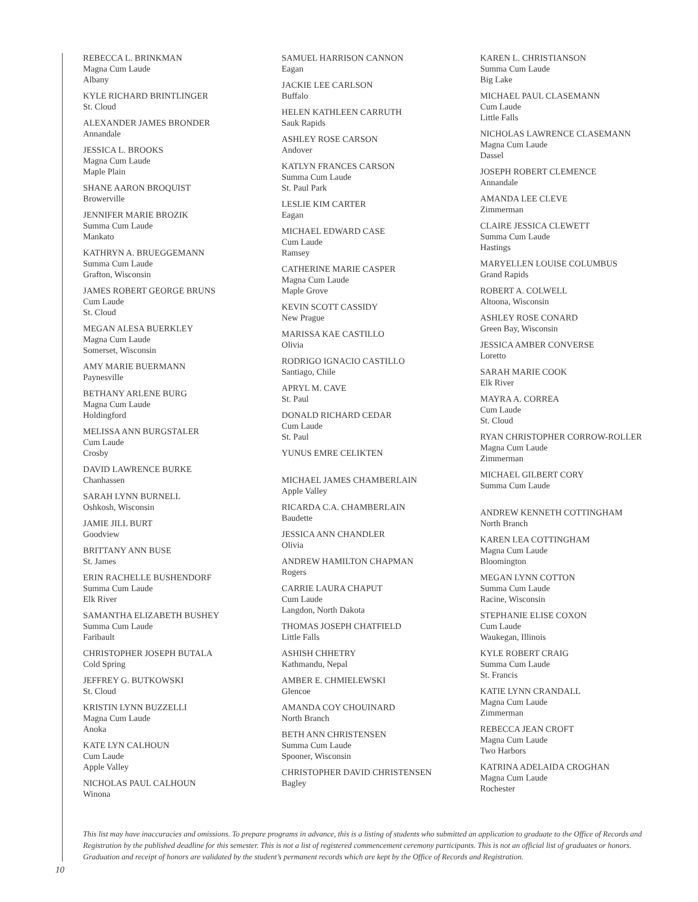REBECCA L. BRINKMAN
Magna Cum Laude
Albany
KYLE RICHARD BRINTLINGER
St. Cloud
ALEXANDER JAMES BRONDER
Annandale
JESSICA L. BROOKS
Magna Cum Laude
Maple Plain
SHANE AARON BROQUIST
Browerville
JENNIFER MARIE BROZIK
Summa Cum Laude
Mankato
KATHRYN A. BRUEGGEMANN
Summa Cum Laude
Grafton, Wisconsin
JAMES ROBERT GEORGE BRUNS
Cum Laude
St. Cloud
MEGAN ALESA BUERKLEY
Magna Cum Laude
Somerset, Wisconsin
AMY MARIE BUERMANN
Paynesville
BETHANY ARLENE BURG
Magna Cum Laude
Holdingford
MELISSA ANN BURGSTALER
Cum Laude
Crosby
DAVID LAWRENCE BURKE
Chanhassen
SARAH LYNN BURNELL
Oshkosh, Wisconsin
JAMIE JILL BURT
Goodview
BRITTANY ANN BUSE
St. James
ERIN RACHELLE BUSHENDORF
Summa Cum Laude
Elk River
SAMANTHA ELIZABETH BUSHEY
Summa Cum Laude
Faribault
CHRISTOPHER JOSEPH BUTALA
Cold Spring
JEFFREY G. BUTKOWSKI
St. Cloud
KRISTIN LYNN BUZZELLI
Magna Cum Laude
Anoka
KATE LYN CALHOUN
Cum Laude
Apple Valley
NICHOLAS PAUL CALHOUN
Winona
SAMUEL HARRISON CANNON
Eagan
JACKIE LEE CARLSON
Buffalo
HELEN KATHLEEN CARRUTH
Sauk Rapids
ASHLEY ROSE CARSON
Andover
KATLYN FRANCES CARSON
Summa Cum Laude
St. Paul Park
LESLIE KIM CARTER
Eagan
MICHAEL EDWARD CASE
Cum Laude
Ramsey
CATHERINE MARIE CASPER
Magna Cum Laude
Maple Grove
KEVIN SCOTT CASSIDY
New Prague
MARISSA KAE CASTILLO
Olivia
RODRIGO IGNACIO CASTILLO
Santiago, Chile
APRYL M. CAVE
St. Paul
DONALD RICHARD CEDAR
Cum Laude
St. Paul
YUNUS EMRE CELIKTEN
MICHAEL JAMES CHAMBERLAIN
Apple Valley
RICARDA C.A. CHAMBERLAIN
Baudette
JESSICA ANN CHANDLER
Olivia
ANDREW HAMILTON CHAPMAN
Rogers
CARRIE LAURA CHAPUT
Cum Laude
Langdon, North Dakota
THOMAS JOSEPH CHATFIELD
Little Falls
ASHISH CHHETRY
Kathmandu, Nepal
AMBER E. CHMIELEWSKI
Glencoe
AMANDA COY CHOUINARD
North Branch
BETH ANN CHRISTENSEN
Summa Cum Laude
Spooner, Wisconsin
CHRISTOPHER DAVID CHRISTENSEN
Bagley
KAREN L. CHRISTIANSON
Summa Cum Laude
Big Lake
MICHAEL PAUL CLASEMANN
Cum Laude
Little Falls
NICHOLAS LAWRENCE CLASEMANN
Magna Cum Laude
Dassel
JOSEPH ROBERT CLEMENCE
Annandale
AMANDA LEE CLEVE
Zimmerman
CLAIRE JESSICA CLEWETT
Summa Cum Laude
Hastings
MARYELLEN LOUISE COLUMBUS
Grand Rapids
ROBERT A. COLWELL
Altoona, Wisconsin
ASHLEY ROSE CONARD
Green Bay, Wisconsin
JESSICA AMBER CONVERSE
Loretto
SARAH MARIE COOK
Elk River
MAYRA A. CORREA
Cum Laude
St. Cloud
RYAN CHRISTOPHER CORROW-ROLLER
Magna Cum Laude
Zimmerman
MICHAEL GILBERT CORY
Summa Cum Laude
ANDREW KENNETH COTTINGHAM
North Branch
KAREN LEA COTTINGHAM
Magna Cum Laude
Bloomington
MEGAN LYNN COTTON
Summa Cum Laude
Racine, Wisconsin
STEPHANIE ELISE COXON
Cum Laude
Waukegan, Illinois
KYLE ROBERT CRAIG
Summa Cum Laude
St. Francis
KATIE LYNN CRANDALL
Magna Cum Laude
Zimmerman
REBECCA JEAN CROFT
Magna Cum Laude
Two Harbors
KATRINA ADELAIDA CROGHAN
Magna Cum Laude
Rochester
This list may have inaccuracies and omissions. To prepare programs in advance, this is a listing of students who submitted an application to graduate to the Office of Records and Registration by the published deadline for this semester. This is not a list of registered commencement ceremony participants. This is not an official list of graduates or honors. Graduation and receipt of honors are validated by the student’s permanent records which are kept by the Office of Records and Registration.
10